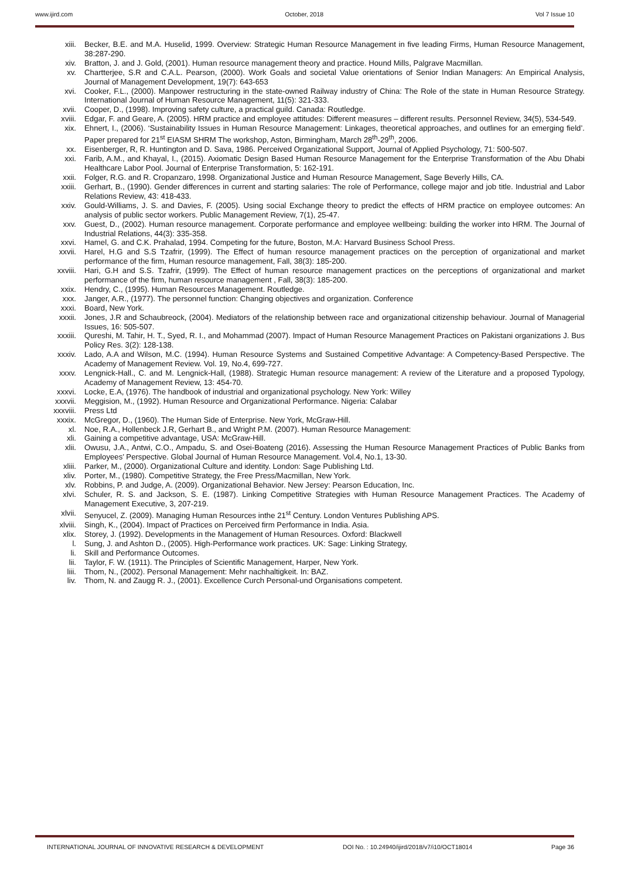www.ijird.com October, 2018 Vol 7 Issue 10
xiii. Becker, B.E. and M.A. Huselid, 1999. Overview: Strategic Human Resource Management in five leading Firms, Human Resource Management, 38:287-290.
xiv. Bratton, J. and J. Gold, (2001). Human resource management theory and practice. Hound Mills, Palgrave Macmillan.
xv. Chartterjee, S.R and C.A.L. Pearson, (2000). Work Goals and societal Value orientations of Senior Indian Managers: An Empirical Analysis, Journal of Management Development, 19(7): 643-653
xvi. Cooker, F.L., (2000). Manpower restructuring in the state-owned Railway industry of China: The Role of the state in Human Resource Strategy. International Journal of Human Resource Management, 11(5): 321-333.
xvii. Cooper, D., (1998). Improving safety culture, a practical guild. Canada: Routledge.
xviii. Edgar, F. and Geare, A. (2005). HRM practice and employee attitudes: Different measures – different results. Personnel Review, 34(5), 534-549.
xix. Ehnert, I., (2006). ‘Sustainability Issues in Human Resource Management: Linkages, theoretical approaches, and outlines for an emerging field’. Paper prepared for 21<sup>st</sup> EIASM SHRM The workshop, Aston, Birmingham, March 28<sup>th</sup>-29<sup>th</sup>, 2006.
xx. Eisenberger, R, R. Huntington and D. Sava, 1986. Perceived Organizational Support, Journal of Applied Psychology, 71: 500-507.
xxi. Farib, A.M., and Khayal, I., (2015). Axiomatic Design Based Human Resource Management for the Enterprise Transformation of the Abu Dhabi Healthcare Labor Pool. Journal of Enterprise Transformation, 5: 162-191.
xxii. Folger, R.G. and R. Cropanzaro, 1998. Organizational Justice and Human Resource Management, Sage Beverly Hills, CA.
xxiii. Gerhart, B., (1990). Gender differences in current and starting salaries: The role of Performance, college major and job title. Industrial and Labor Relations Review, 43: 418-433.
xxiv. Gould-Williams, J. S. and Davies, F. (2005). Using social Exchange theory to predict the effects of HRM practice on employee outcomes: An analysis of public sector workers. Public Management Review, 7(1), 25-47.
xxv. Guest, D., (2002). Human resource management. Corporate performance and employee wellbeing: building the worker into HRM. The Journal of Industrial Relations, 44(3): 335-358.
xxvi. Hamel, G. and C.K. Prahalad, 1994. Competing for the future, Boston, M.A: Harvard Business School Press.
xxvii. Harel, H.G and S.S Tzafrir, (1999). The Effect of human resource management practices on the perception of organizational and market performance of the firm, Human resource management, Fall, 38(3): 185-200.
xxviii. Hari, G.H and S.S. Tzafrir, (1999). The Effect of human resource management practices on the perceptions of organizational and market performance of the firm, human resource management , Fall, 38(3): 185-200.
xxix. Hendry, C., (1995). Human Resources Management. Routledge.
xxx. Janger, A.R., (1977). The personnel function: Changing objectives and organization. Conference
xxxi. Board, New York.
xxxii. Jones, J.R and Schaubreock, (2004). Mediators of the relationship between race and organizational citizenship behaviour. Journal of Managerial Issues, 16: 505-507.
xxxiii. Qureshi, M. Tahir, H. T., Syed, R. I., and Mohammad (2007). Impact of Human Resource Management Practices on Pakistani organizations J. Bus Policy Res. 3(2): 128-138.
xxxiv. Lado, A.A and Wilson, M.C. (1994). Human Resource Systems and Sustained Competitive Advantage: A Competency-Based Perspective. The Academy of Management Review. Vol. 19, No.4, 699-727.
xxxv. Lengnick-Hall., C. and M. Lengnick-Hall, (1988). Strategic Human resource management: A review of the Literature and a proposed Typology, Academy of Management Review, 13: 454-70.
xxxvi. Locke, E.A, (1976). The handbook of industrial and organizational psychology. New York: Willey
xxxvii. Meggision, M., (1992). Human Resource and Organizational Performance. Nigeria: Calabar
xxxviii. Press Ltd
xxxix. McGregor, D., (1960). The Human Side of Enterprise. New York, McGraw-Hill.
xl. Noe, R.A., Hollenbeck J.R, Gerhart B., and Wright P.M. (2007). Human Resource Management:
xli. Gaining a competitive advantage, USA: McGraw-Hill.
xlii. Owusu, J.A., Antwi, C.O., Ampadu, S. and Osei-Boateng (2016). Assessing the Human Resource Management Practices of Public Banks from Employees’ Perspective. Global Journal of Human Resource Management. Vol.4, No.1, 13-30.
xliii. Parker, M., (2000). Organizational Culture and identity. London: Sage Publishing Ltd.
xliv. Porter, M., (1980). Competitive Strategy, the Free Press/Macmillan, New York.
xlv. Robbins, P. and Judge, A. (2009). Organizational Behavior. New Jersey: Pearson Education, Inc.
xlvi. Schuler, R. S. and Jackson, S. E. (1987). Linking Competitive Strategies with Human Resource Management Practices. The Academy of Management Executive, 3, 207-219.
xlvii. Senyucel, Z. (2009). Managing Human Resources inthe 21<sup>st</sup> Century. London Ventures Publishing APS.
xlviii. Singh, K., (2004). Impact of Practices on Perceived firm Performance in India. Asia.
xlix. Storey, J. (1992). Developments in the Management of Human Resources. Oxford: Blackwell
l. Sung, J. and Ashton D., (2005). High-Performance work practices. UK: Sage: Linking Strategy,
li. Skill and Performance Outcomes.
lii. Taylor, F. W. (1911). The Principles of Scientific Management, Harper, New York.
liii. Thom, N., (2002). Personal Management: Mehr nachhaltigkeit. In: BAZ.
liv. Thom, N. and Zaugg R. J., (2001). Excellence Curch Personal-und Organisations competent.
INTERNATIONAL JOURNAL OF INNOVATIVE RESEARCH & DEVELOPMENT DOI No. : 10.24940/ijird/2018/v7/i10/OCT18014 Page 36